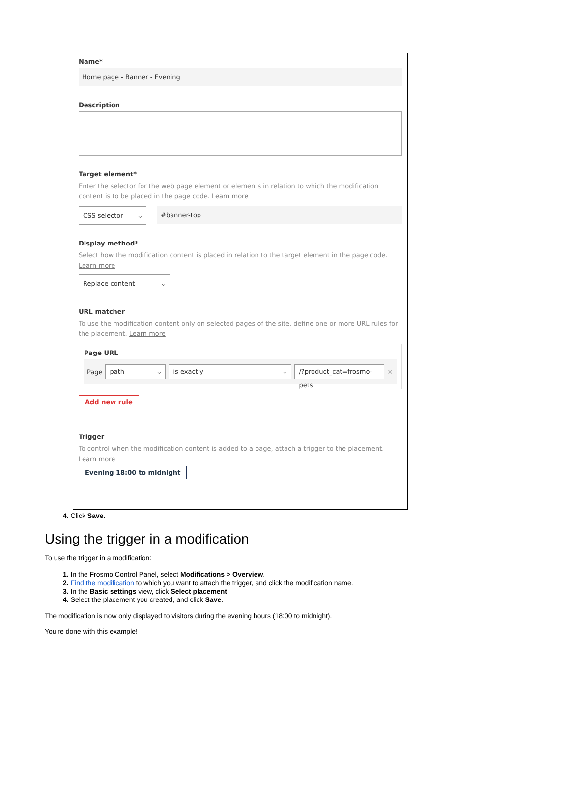Name*
Home page - Banner - Evening
Description
Target element*
Enter the selector for the web page element or elements in relation to which the modification content is to be placed in the page code. Learn more
CSS selector ⌵ #banner-top
Display method*
Select how the modification content is placed in relation to the target element in the page code. Learn more
Replace content ⌵
URL matcher
To use the modification content only on selected pages of the site, define one or more URL rules for the placement. Learn more
Page URL
Page
path ⌵ is exactly ⌵
/?product_cat=frosmo-pets
✕
Add new rule
Trigger
To control when the modification content is added to a page, attach a trigger to the placement. Learn more
Evening 18:00 to midnight
4. Click Save.
Using the trigger in a modification
To use the trigger in a modification:
1. In the Frosmo Control Panel, select Modifications > Overview.
2. Find the modification to which you want to attach the trigger, and click the modification name.
3. In the Basic settings view, click Select placement.
4. Select the placement you created, and click Save.
The modification is now only displayed to visitors during the evening hours (18:00 to midnight).
You're done with this example!